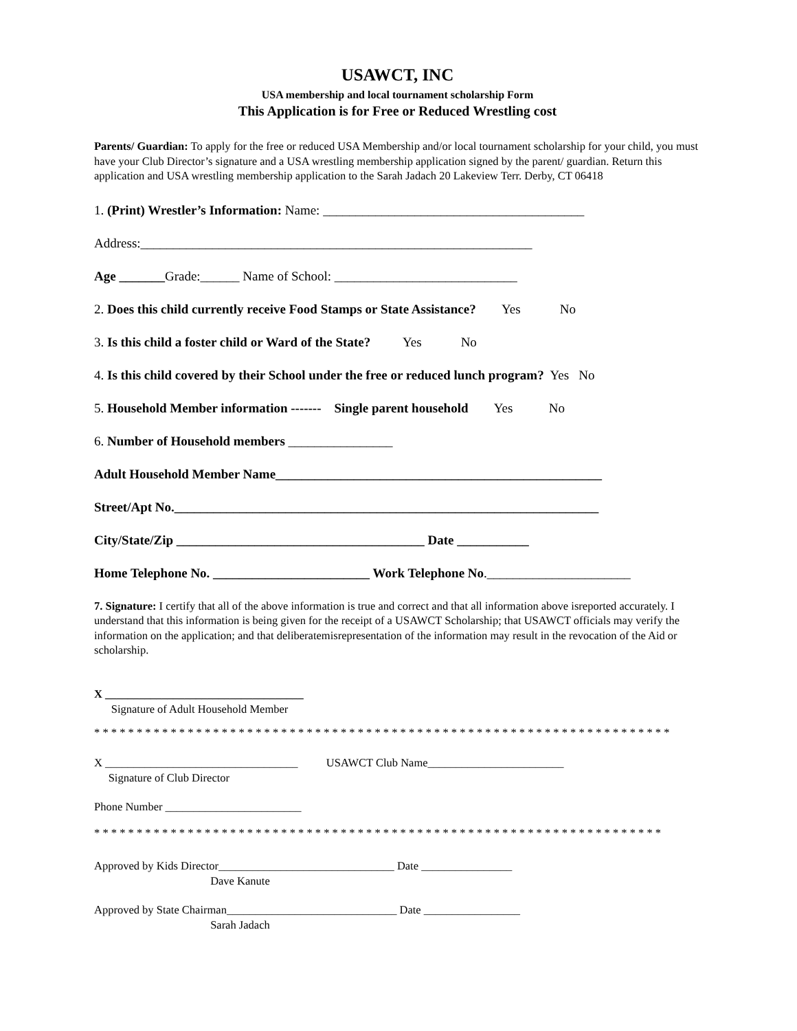USAWCT, INC
USA membership and local tournament scholarship Form
This Application is for Free or Reduced Wrestling cost
Parents/ Guardian: To apply for the free or reduced USA Membership and/or local tournament scholarship for your child, you must have your Club Director’s signature and a USA wrestling membership application signed by the parent/ guardian. Return this application and USA wrestling membership application to the Sarah Jadach 20 Lakeview Terr. Derby, CT 06418
1. (Print) Wrestler’s Information: Name: ________________________________________
Address:____________________________________________________________
Age _______Grade:______ Name of School: ____________________________
2. Does this child currently receive Food Stamps or State Assistance? Yes No
3. Is this child a foster child or Ward of the State? Yes No
4. Is this child covered by their School under the free or reduced lunch program? Yes No
5. Household Member information ------- Single parent household Yes No
6. Number of Household members ________________
Adult Household Member Name__________________________________________________
Street/Apt No._________________________________________________________________
City/State/Zip ______________________________________ Date ___________
Home Telephone No. ________________________ Work Telephone No.______________________
7. Signature: I certify that all of the above information is true and correct and that all information above isreported accurately. I understand that this information is being given for the receipt of a USAWCT Scholarship; that USAWCT officials may verify the information on the application; and that deliberatemisrepresentation of the information may result in the revocation of the Aid or scholarship.
X ___________________________________
Signature of Adult Household Member
* * * * * * * * * * * * * * * * * * * * * * * * * * * * * * * * * * * * * * * * * * * * * * * * * * * * * * * * * * * * * * * * * * * *
X __________________________________ USAWCT Club Name________________________
Signature of Club Director
Phone Number ________________________
* * * * * * * * * * * * * * * * * * * * * * * * * * * * * * * * * * * * * * * * * * * * * * * * * * * * * * * * * * * * * * * * * * *
Approved by Kids Director_______________________________ Date ________________
Dave Kanute
Approved by State Chairman______________________________ Date _________________
Sarah Jadach